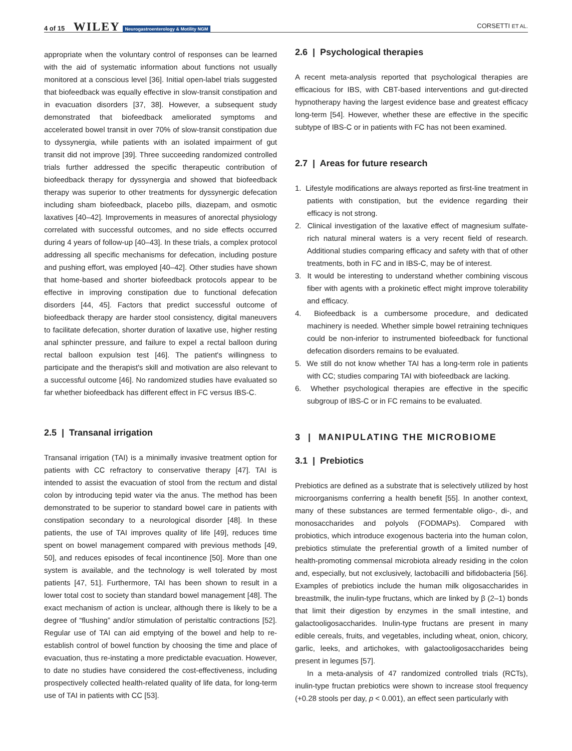4 of 15 WILEY Neurogastroenterology & Motility NGM
CORSETTI ET AL.
appropriate when the voluntary control of responses can be learned with the aid of systematic information about functions not usually monitored at a conscious level [36]. Initial open-label trials suggested that biofeedback was equally effective in slow-transit constipation and in evacuation disorders [37, 38]. However, a subsequent study demonstrated that biofeedback ameliorated symptoms and accelerated bowel transit in over 70% of slow-transit constipation due to dyssynergia, while patients with an isolated impairment of gut transit did not improve [39]. Three succeeding randomized controlled trials further addressed the specific therapeutic contribution of biofeedback therapy for dyssynergia and showed that biofeedback therapy was superior to other treatments for dyssynergic defecation including sham biofeedback, placebo pills, diazepam, and osmotic laxatives [40–42]. Improvements in measures of anorectal physiology correlated with successful outcomes, and no side effects occurred during 4 years of follow-up [40–43]. In these trials, a complex protocol addressing all specific mechanisms for defecation, including posture and pushing effort, was employed [40–42]. Other studies have shown that home-based and shorter biofeedback protocols appear to be effective in improving constipation due to functional defecation disorders [44, 45]. Factors that predict successful outcome of biofeedback therapy are harder stool consistency, digital maneuvers to facilitate defecation, shorter duration of laxative use, higher resting anal sphincter pressure, and failure to expel a rectal balloon during rectal balloon expulsion test [46]. The patient's willingness to participate and the therapist's skill and motivation are also relevant to a successful outcome [46]. No randomized studies have evaluated so far whether biofeedback has different effect in FC versus IBS-C.
2.5 | Transanal irrigation
Transanal irrigation (TAI) is a minimally invasive treatment option for patients with CC refractory to conservative therapy [47]. TAI is intended to assist the evacuation of stool from the rectum and distal colon by introducing tepid water via the anus. The method has been demonstrated to be superior to standard bowel care in patients with constipation secondary to a neurological disorder [48]. In these patients, the use of TAI improves quality of life [49], reduces time spent on bowel management compared with previous methods [49, 50], and reduces episodes of fecal incontinence [50]. More than one system is available, and the technology is well tolerated by most patients [47, 51]. Furthermore, TAI has been shown to result in a lower total cost to society than standard bowel management [48]. The exact mechanism of action is unclear, although there is likely to be a degree of “flushing” and/or stimulation of peristaltic contractions [52]. Regular use of TAI can aid emptying of the bowel and help to re-establish control of bowel function by choosing the time and place of evacuation, thus re-instating a more predictable evacuation. However, to date no studies have considered the cost-effectiveness, including prospectively collected health-related quality of life data, for long-term use of TAI in patients with CC [53].
2.6 | Psychological therapies
A recent meta-analysis reported that psychological therapies are efficacious for IBS, with CBT-based interventions and gut-directed hypnotherapy having the largest evidence base and greatest efficacy long-term [54]. However, whether these are effective in the specific subtype of IBS-C or in patients with FC has not been examined.
2.7 | Areas for future research
1. Lifestyle modifications are always reported as first-line treatment in patients with constipation, but the evidence regarding their efficacy is not strong.
2. Clinical investigation of the laxative effect of magnesium sulfate-rich natural mineral waters is a very recent field of research. Additional studies comparing efficacy and safety with that of other treatments, both in FC and in IBS-C, may be of interest.
3. It would be interesting to understand whether combining viscous fiber with agents with a prokinetic effect might improve tolerability and efficacy.
4. Biofeedback is a cumbersome procedure, and dedicated machinery is needed. Whether simple bowel retraining techniques could be non-inferior to instrumented biofeedback for functional defecation disorders remains to be evaluated.
5. We still do not know whether TAI has a long-term role in patients with CC; studies comparing TAI with biofeedback are lacking.
6. Whether psychological therapies are effective in the specific subgroup of IBS-C or in FC remains to be evaluated.
3 | MANIPULATING THE MICROBIOME
3.1 | Prebiotics
Prebiotics are defined as a substrate that is selectively utilized by host microorganisms conferring a health benefit [55]. In another context, many of these substances are termed fermentable oligo-, di-, and monosaccharides and polyols (FODMAPs). Compared with probiotics, which introduce exogenous bacteria into the human colon, prebiotics stimulate the preferential growth of a limited number of health-promoting commensal microbiota already residing in the colon and, especially, but not exclusively, lactobacilli and bifidobacteria [56]. Examples of prebiotics include the human milk oligosaccharides in breastmilk, the inulin-type fructans, which are linked by β (2–1) bonds that limit their digestion by enzymes in the small intestine, and galactooligosaccharides. Inulin-type fructans are present in many edible cereals, fruits, and vegetables, including wheat, onion, chicory, garlic, leeks, and artichokes, with galactooligosaccharides being present in legumes [57].
In a meta-analysis of 47 randomized controlled trials (RCTs), inulin-type fructan prebiotics were shown to increase stool frequency (+0.28 stools per day, p < 0.001), an effect seen particularly with